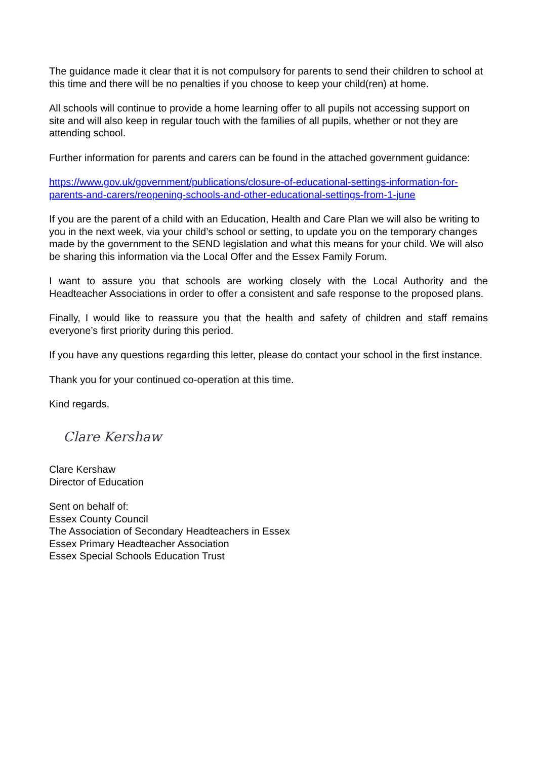The guidance made it clear that it is not compulsory for parents to send their children to school at this time and there will be no penalties if you choose to keep your child(ren) at home.
All schools will continue to provide a home learning offer to all pupils not accessing support on site and will also keep in regular touch with the families of all pupils, whether or not they are attending school.
Further information for parents and carers can be found in the attached government guidance:
https://www.gov.uk/government/publications/closure-of-educational-settings-information-for-parents-and-carers/reopening-schools-and-other-educational-settings-from-1-june
If you are the parent of a child with an Education, Health and Care Plan we will also be writing to you in the next week, via your child’s school or setting, to update you on the temporary changes made by the government to the SEND legislation and what this means for your child. We will also be sharing this information via the Local Offer and the Essex Family Forum.
I want to assure you that schools are working closely with the Local Authority and the Headteacher Associations in order to offer a consistent and safe response to the proposed plans.
Finally, I would like to reassure you that the health and safety of children and staff remains everyone’s first priority during this period.
If you have any questions regarding this letter, please do contact your school in the first instance.
Thank you for your continued co-operation at this time.
Kind regards,
Clare Kershaw
Clare Kershaw
Director of Education
Sent on behalf of:
Essex County Council
The Association of Secondary Headteachers in Essex
Essex Primary Headteacher Association
Essex Special Schools Education Trust